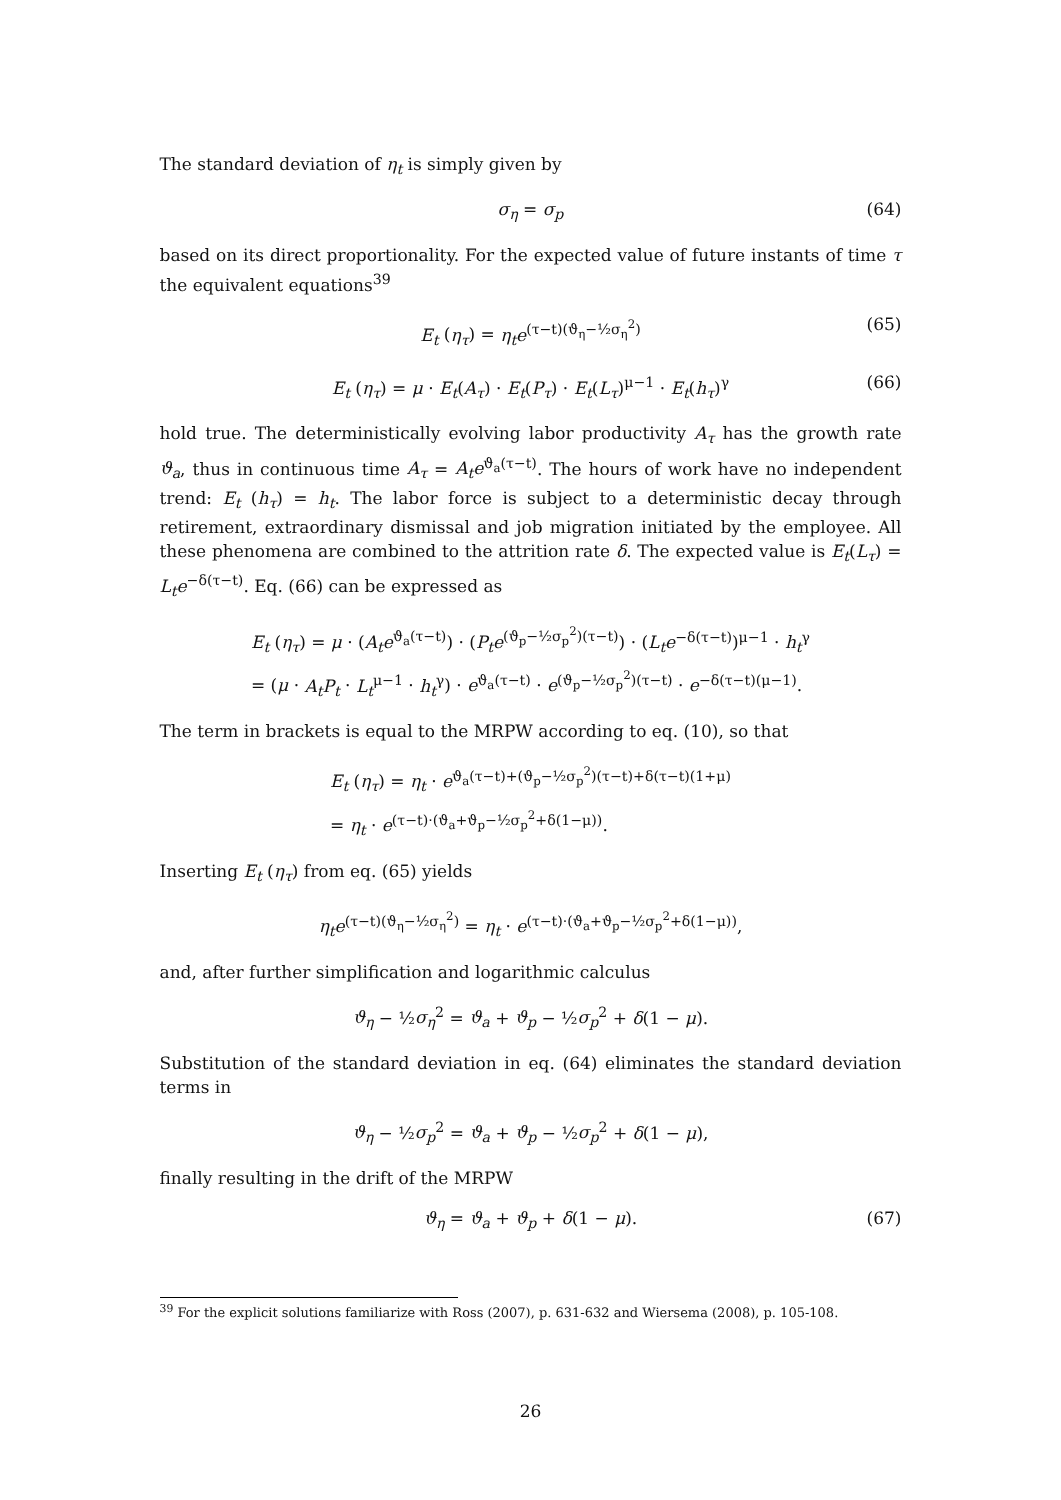The standard deviation of η<sub>t</sub> is simply given by
σ<sub>η</sub> = σ<sub>p</sub> (64)
based on its direct proportionality. For the expected value of future instants of time τ the equivalent equations<sup>39</sup>
E<sub>t</sub> (η<sub>τ</sub>) = η<sub>t</sub>e<sup>(τ−t)(ϑ<sub>η</sub>−½σ<sub>η</sub><sup>2</sup>)</sup> (65)
E<sub>t</sub> (η<sub>τ</sub>) = μ · E<sub>t</sub>(A<sub>τ</sub>) · E<sub>t</sub>(P<sub>τ</sub>) · E<sub>t</sub>(L<sub>τ</sub>)<sup>μ−1</sup> · E<sub>t</sub>(h<sub>τ</sub>)<sup>γ</sup> (66)
hold true. The deterministically evolving labor productivity A<sub>τ</sub> has the growth rate ϑ<sub>a</sub>, thus in continuous time A<sub>τ</sub> = A<sub>t</sub>e<sup>ϑ<sub>a</sub>(τ−t)</sup>. The hours of work have no independent trend: E<sub>t</sub> (h<sub>τ</sub>) = h<sub>t</sub>. The labor force is subject to a deterministic decay through retirement, extraordinary dismissal and job migration initiated by the employee. All these phenomena are combined to the attrition rate δ. The expected value is E<sub>t</sub>(L<sub>τ</sub>) = L<sub>t</sub>e<sup>−δ(τ−t)</sup>. Eq. (66) can be expressed as
E<sub>t</sub> (η<sub>τ</sub>) = μ · (A<sub>t</sub>e<sup>ϑ<sub>a</sub>(τ−t)</sup>) · (P<sub>t</sub>e<sup>(ϑ<sub>p</sub>−½σ<sub>p</sub><sup>2</sup>)(τ−t)</sup>) · (L<sub>t</sub>e<sup>−δ(τ−t)</sup>)<sup>μ−1</sup> · h<sub>t</sub><sup>γ</sup>
= (μ · A<sub>t</sub>P<sub>t</sub> · L<sub>t</sub><sup>μ−1</sup> · h<sub>t</sub><sup>γ</sup>) · e<sup>ϑ<sub>a</sub>(τ−t)</sup> · e<sup>(ϑ<sub>p</sub>−½σ<sub>p</sub><sup>2</sup>)(τ−t)</sup> · e<sup>−δ(τ−t)(μ−1)</sup>.
The term in brackets is equal to the MRPW according to eq. (10), so that
E<sub>t</sub> (η<sub>τ</sub>) = η<sub>t</sub> · e<sup>ϑ<sub>a</sub>(τ−t)+(ϑ<sub>p</sub>−½σ<sub>p</sub><sup>2</sup>)(τ−t)+δ(τ−t)(1+μ)</sup>
= η<sub>t</sub> · e<sup>(τ−t)·(ϑ<sub>a</sub>+ϑ<sub>p</sub>−½σ<sub>p</sub><sup>2</sup>+δ(1−μ))</sup>.
Inserting E<sub>t</sub> (η<sub>τ</sub>) from eq. (65) yields
η<sub>t</sub>e<sup>(τ−t)(ϑ<sub>η</sub>−½σ<sub>η</sub><sup>2</sup>)</sup> = η<sub>t</sub> · e<sup>(τ−t)·(ϑ<sub>a</sub>+ϑ<sub>p</sub>−½σ<sub>p</sub><sup>2</sup>+δ(1−μ))</sup>,
and, after further simplification and logarithmic calculus
ϑ<sub>η</sub> − ½σ<sub>η</sub><sup>2</sup> = ϑ<sub>a</sub> + ϑ<sub>p</sub> − ½σ<sub>p</sub><sup>2</sup> + δ(1 − μ).
Substitution of the standard deviation in eq. (64) eliminates the standard deviation terms in
ϑ<sub>η</sub> − ½σ<sub>p</sub><sup>2</sup> = ϑ<sub>a</sub> + ϑ<sub>p</sub> − ½σ<sub>p</sub><sup>2</sup> + δ(1 − μ),
finally resulting in the drift of the MRPW
ϑ<sub>η</sub> = ϑ<sub>a</sub> + ϑ<sub>p</sub> + δ(1 − μ). (67)
<sup>39</sup> For the explicit solutions familiarize with Ross (2007), p. 631-632 and Wiersema (2008), p. 105-108.
26